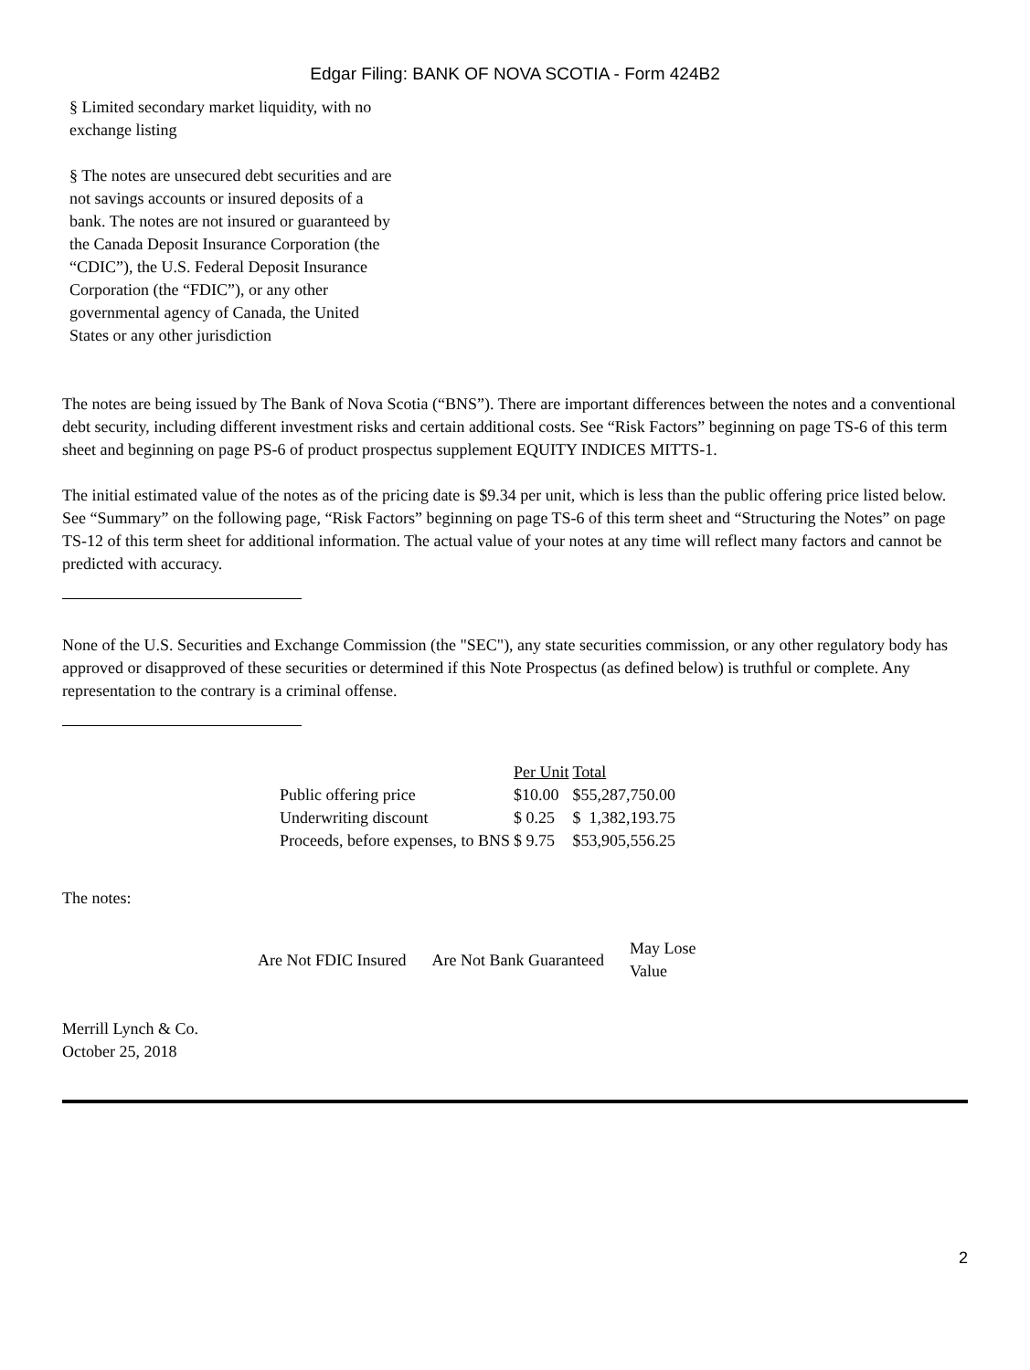Edgar Filing: BANK OF NOVA SCOTIA - Form 424B2
§ Limited secondary market liquidity, with no exchange listing
§ The notes are unsecured debt securities and are not savings accounts or insured deposits of a bank. The notes are not insured or guaranteed by the Canada Deposit Insurance Corporation (the “CDIC”), the U.S. Federal Deposit Insurance Corporation (the “FDIC”), or any other governmental agency of Canada, the United States or any other jurisdiction
The notes are being issued by The Bank of Nova Scotia (“BNS”). There are important differences between the notes and a conventional debt security, including different investment risks and certain additional costs. See “Risk Factors” beginning on page TS-6 of this term sheet and beginning on page PS-6 of product prospectus supplement EQUITY INDICES MITTS-1.
The initial estimated value of the notes as of the pricing date is $9.34 per unit, which is less than the public offering price listed below. See “Summary” on the following page, “Risk Factors” beginning on page TS-6 of this term sheet and “Structuring the Notes” on page TS-12 of this term sheet for additional information. The actual value of your notes at any time will reflect many factors and cannot be predicted with accuracy.
None of the U.S. Securities and Exchange Commission (the "SEC"), any state securities commission, or any other regulatory body has approved or disapproved of these securities or determined if this Note Prospectus (as defined below) is truthful or complete. Any representation to the contrary is a criminal offense.
| | Per Unit | Total |
| --- | --- | --- |
| Public offering price | $10.00 | $55,287,750.00 |
| Underwriting discount | $ 0.25 | $ 1,382,193.75 |
| Proceeds, before expenses, to BNS | $ 9.75 | $53,905,556.25 |
The notes:
Are Not FDIC Insured Are Not Bank Guaranteed
May Lose Value
Merrill Lynch & Co.
October 25, 2018
2